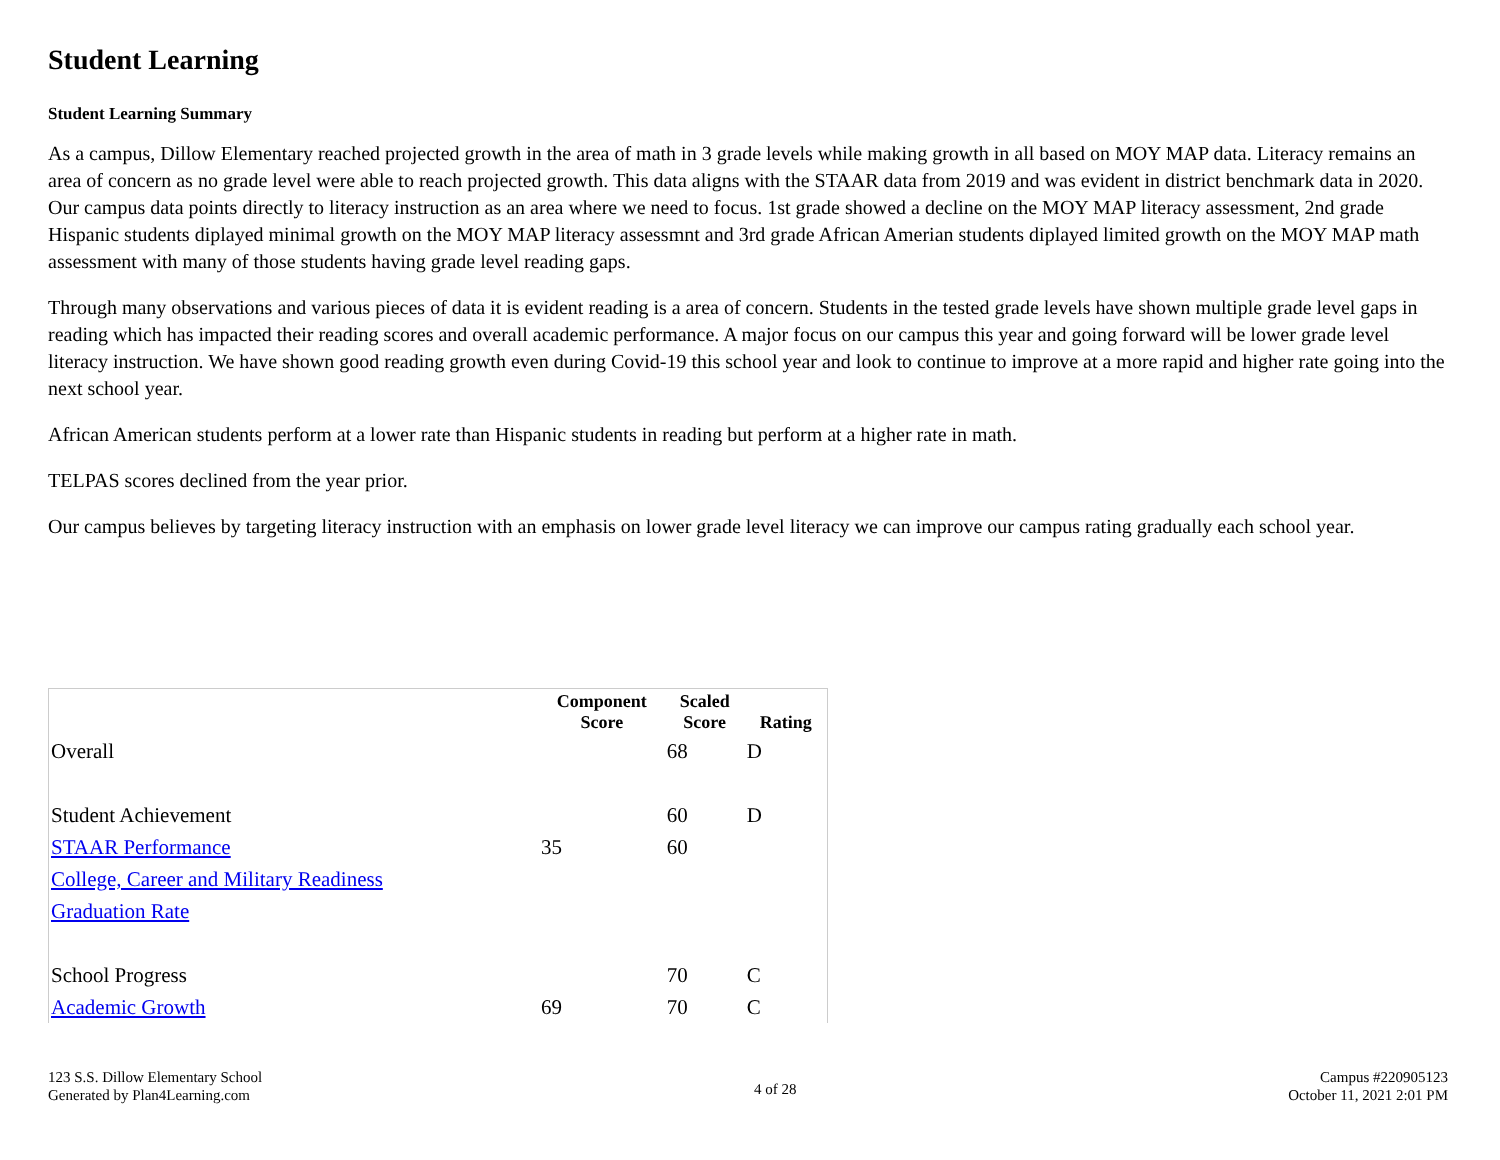Student Learning
Student Learning Summary
As a campus, Dillow Elementary reached projected growth in the area of math in 3 grade levels while making growth in all based on MOY MAP data. Literacy remains an area of concern as no grade level were able to reach projected growth. This data aligns with the STAAR data from 2019 and was evident in district benchmark data in 2020. Our campus data points directly to literacy instruction as an area where we need to focus. 1st grade showed a decline on the MOY MAP literacy assessment, 2nd grade Hispanic students diplayed minimal growth on the MOY MAP literacy assessmnt and 3rd grade African Amerian students diplayed limited growth on the MOY MAP math assessment with many of those students having grade level reading gaps.
Through many observations and various pieces of data it is evident reading is a area of concern. Students in the tested grade levels have shown multiple grade level gaps in reading which has impacted their reading scores and overall academic performance. A major focus on our campus this year and going forward will be lower grade level literacy instruction. We have shown good reading growth even during Covid-19 this school year and look to continue to improve at a more rapid and higher rate going into the next school year.
African American students perform at a lower rate than Hispanic students in reading but perform at a higher rate in math.
TELPAS scores declined from the year prior.
Our campus believes by targeting literacy instruction with an emphasis on lower grade level literacy we can improve our campus rating gradually each school year.
| | Component Score | Scaled Score | Rating |
| --- | --- | --- | --- |
| Overall | | 68 | D |
| Student Achievement | | 60 | D |
| STAAR Performance | 35 | 60 | |
| College, Career and Military Readiness | | | |
| Graduation Rate | | | |
| School Progress | | 70 | C |
| Academic Growth | 69 | 70 | C |
123 S.S. Dillow Elementary School
Generated by Plan4Learning.com
4 of 28
Campus #220905123
October 11, 2021 2:01 PM